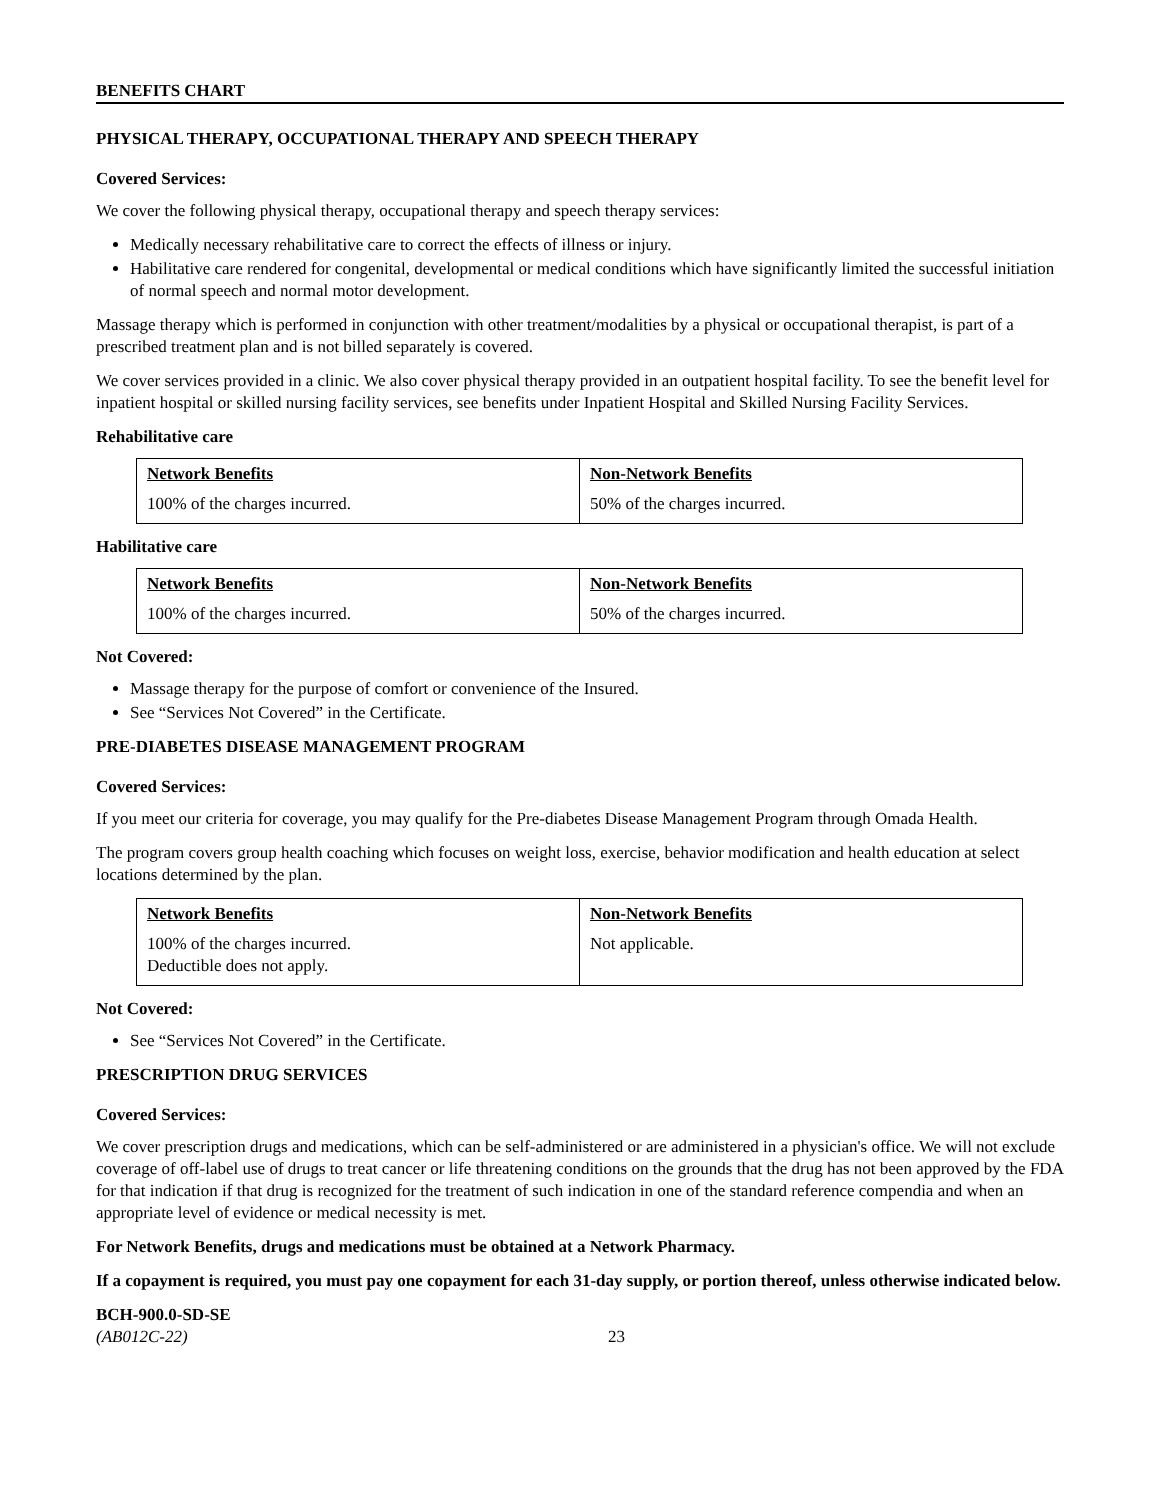BENEFITS CHART
PHYSICAL THERAPY, OCCUPATIONAL THERAPY AND SPEECH THERAPY
Covered Services:
We cover the following physical therapy, occupational therapy and speech therapy services:
Medically necessary rehabilitative care to correct the effects of illness or injury.
Habilitative care rendered for congenital, developmental or medical conditions which have significantly limited the successful initiation of normal speech and normal motor development.
Massage therapy which is performed in conjunction with other treatment/modalities by a physical or occupational therapist, is part of a prescribed treatment plan and is not billed separately is covered.
We cover services provided in a clinic. We also cover physical therapy provided in an outpatient hospital facility. To see the benefit level for inpatient hospital or skilled nursing facility services, see benefits under Inpatient Hospital and Skilled Nursing Facility Services.
Rehabilitative care
| Network Benefits | Non-Network Benefits |
| --- | --- |
| 100% of the charges incurred. | 50% of the charges incurred. |
Habilitative care
| Network Benefits | Non-Network Benefits |
| --- | --- |
| 100% of the charges incurred. | 50% of the charges incurred. |
Not Covered:
Massage therapy for the purpose of comfort or convenience of the Insured.
See “Services Not Covered” in the Certificate.
PRE-DIABETES DISEASE MANAGEMENT PROGRAM
Covered Services:
If you meet our criteria for coverage, you may qualify for the Pre-diabetes Disease Management Program through Omada Health.
The program covers group health coaching which focuses on weight loss, exercise, behavior modification and health education at select locations determined by the plan.
| Network Benefits | Non-Network Benefits |
| --- | --- |
| 100% of the charges incurred. Deductible does not apply. | Not applicable. |
Not Covered:
See “Services Not Covered” in the Certificate.
PRESCRIPTION DRUG SERVICES
Covered Services:
We cover prescription drugs and medications, which can be self-administered or are administered in a physician's office. We will not exclude coverage of off-label use of drugs to treat cancer or life threatening conditions on the grounds that the drug has not been approved by the FDA for that indication if that drug is recognized for the treatment of such indication in one of the standard reference compendia and when an appropriate level of evidence or medical necessity is met.
For Network Benefits, drugs and medications must be obtained at a Network Pharmacy.
If a copayment is required, you must pay one copayment for each 31-day supply, or portion thereof, unless otherwise indicated below.
BCH-900.0-SD-SE
(AB012C-22) 23